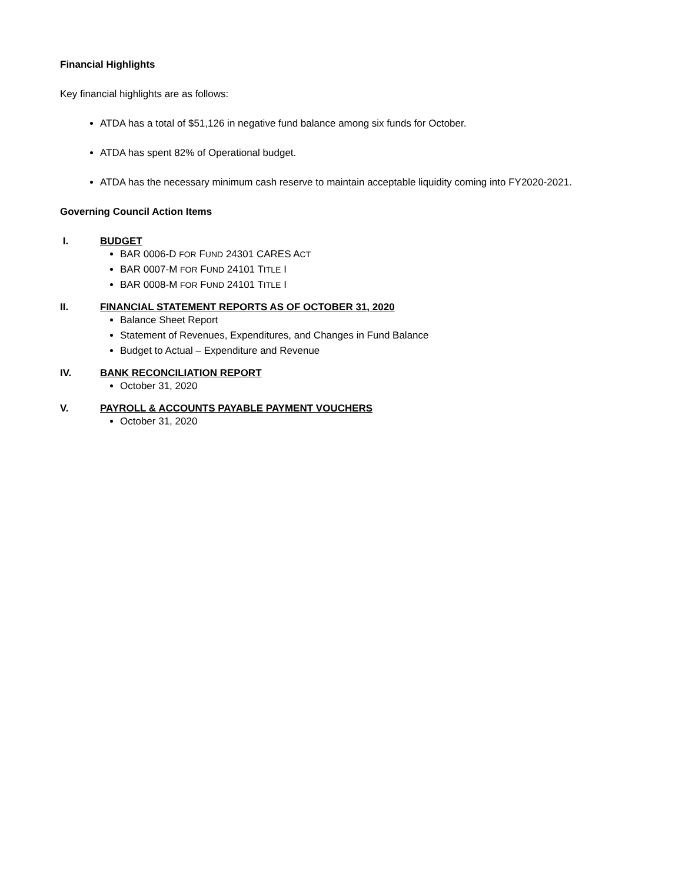Financial Highlights
Key financial highlights are as follows:
ATDA has a total of $51,126 in negative fund balance among six funds for October.
ATDA has spent 82% of Operational budget.
ATDA has the necessary minimum cash reserve to maintain acceptable liquidity coming into FY2020-2021.
Governing Council Action Items
I. BUDGET
BAR 0006-D FOR FUND 24301 CARES ACT
BAR 0007-M FOR FUND 24101 TITLE I
BAR 0008-M FOR FUND 24101 TITLE I
II. FINANCIAL STATEMENT REPORTS AS OF OCTOBER 31, 2020
Balance Sheet Report
Statement of Revenues, Expenditures, and Changes in Fund Balance
Budget to Actual – Expenditure and Revenue
IV. BANK RECONCILIATION REPORT
October 31, 2020
V. PAYROLL & ACCOUNTS PAYABLE PAYMENT VOUCHERS
October 31, 2020